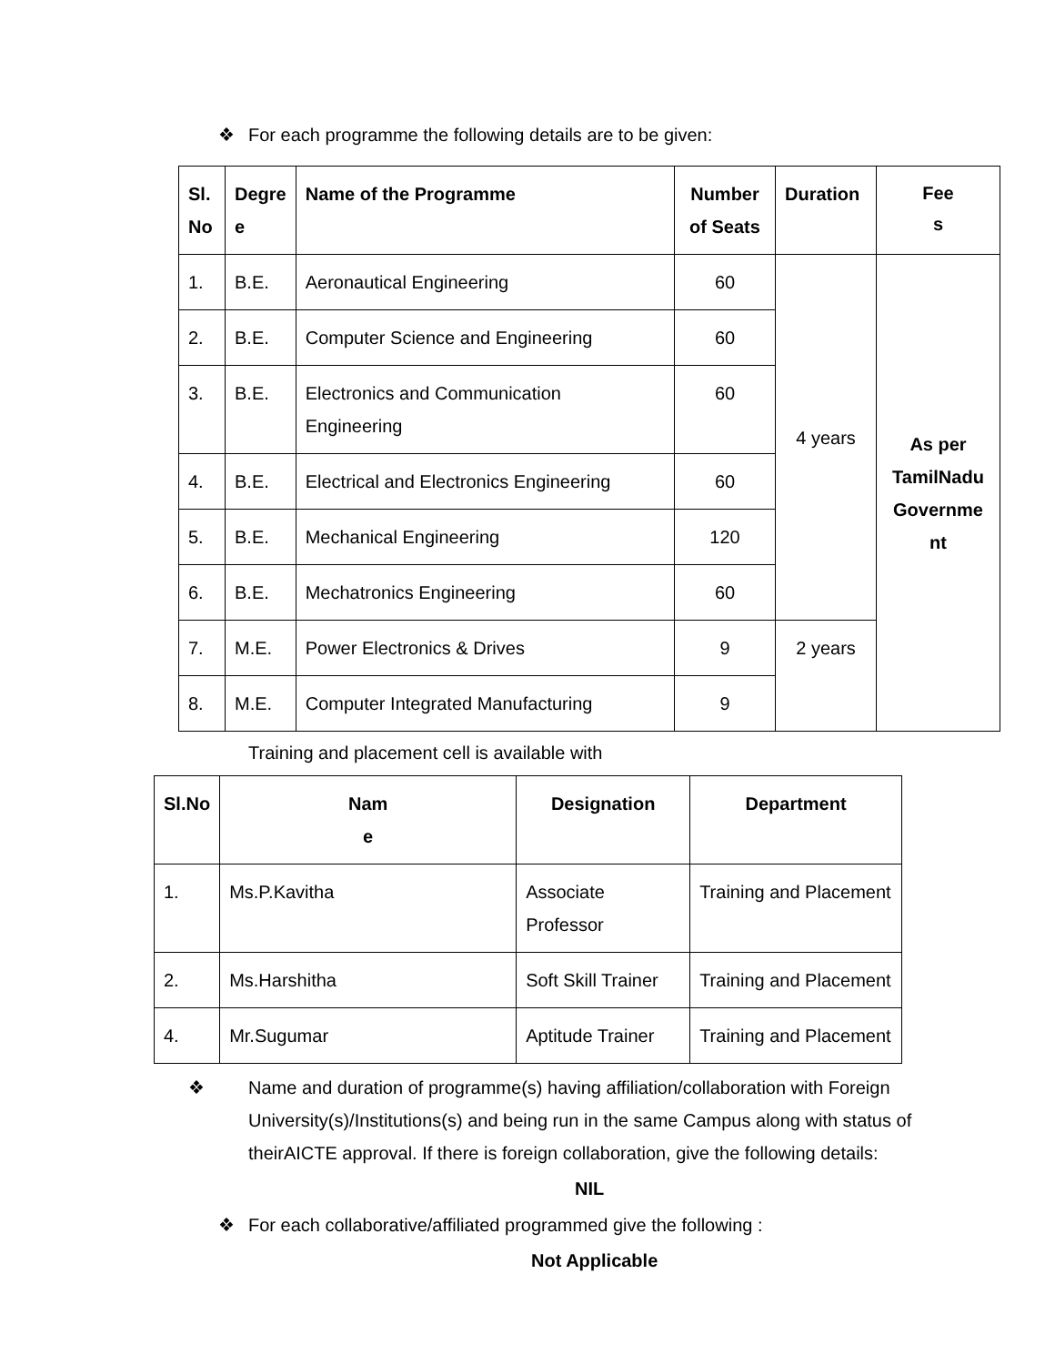❖ For each programme the following details are to be given:
| Sl. No | Degre e | Name of the Programme | Number of Seats | Duration | Fee s |
| --- | --- | --- | --- | --- | --- |
| 1. | B.E. | Aeronautical Engineering | 60 | 4 years | As per TamilNadu Governme nt |
| 2. | B.E. | Computer Science and Engineering | 60 | | |
| 3. | B.E. | Electronics and Communication Engineering | 60 | | |
| 4. | B.E. | Electrical and Electronics Engineering | 60 | | |
| 5. | B.E. | Mechanical Engineering | 120 | | |
| 6. | B.E. | Mechatronics Engineering | 60 | | |
| 7. | M.E. | Power Electronics & Drives | 9 | 2 years | |
| 8. | M.E. | Computer Integrated Manufacturing | 9 | | |
Training and placement cell is available with
| Sl.No | Nam e | Designation | Department |
| --- | --- | --- | --- |
| 1. | Ms.P.Kavitha | Associate Professor | Training and Placement |
| 2. | Ms.Harshitha | Soft Skill Trainer | Training and Placement |
| 4. | Mr.Sugumar | Aptitude Trainer | Training and Placement |
❖ Name and duration of programme(s) having affiliation/collaboration with Foreign University(s)/Institutions(s) and being run in the same Campus along with status of theirAICTE approval. If there is foreign collaboration, give the following details:
NIL
❖ For each collaborative/affiliated programmed give the following :
Not Applicable